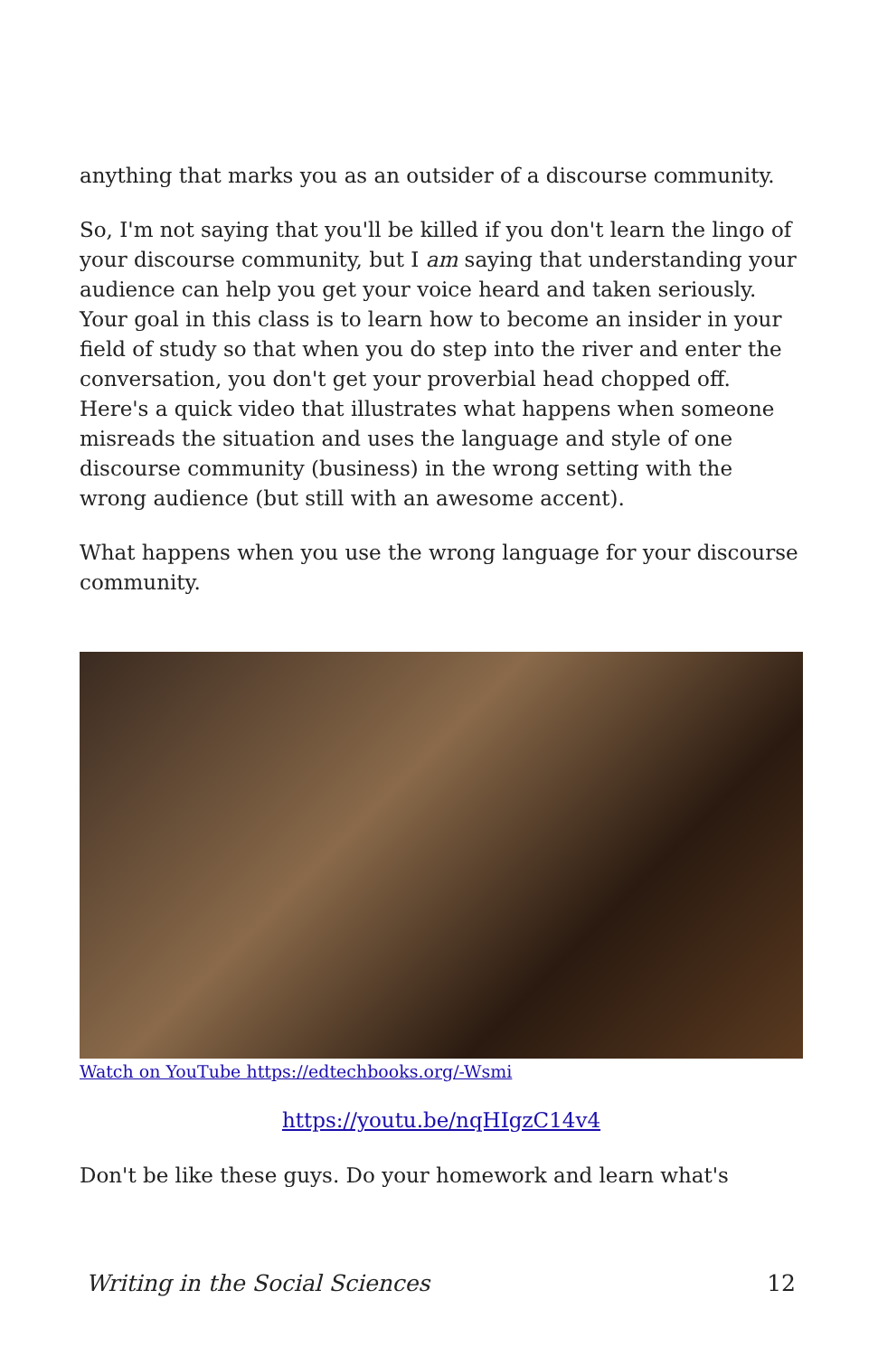anything that marks you as an outsider of a discourse community.
So, I'm not saying that you'll be killed if you don't learn the lingo of your discourse community, but I am saying that understanding your audience can help you get your voice heard and taken seriously. Your goal in this class is to learn how to become an insider in your field of study so that when you do step into the river and enter the conversation, you don't get your proverbial head chopped off. Here's a quick video that illustrates what happens when someone misreads the situation and uses the language and style of one discourse community (business) in the wrong setting with the wrong audience (but still with an awesome accent).
What happens when you use the wrong language for your discourse community.
Watch on YouTube https://edtechbooks.org/-Wsmi
https://youtu.be/nqHIgzC14v4
Don't be like these guys. Do your homework and learn what's
Writing in the Social Sciences 12